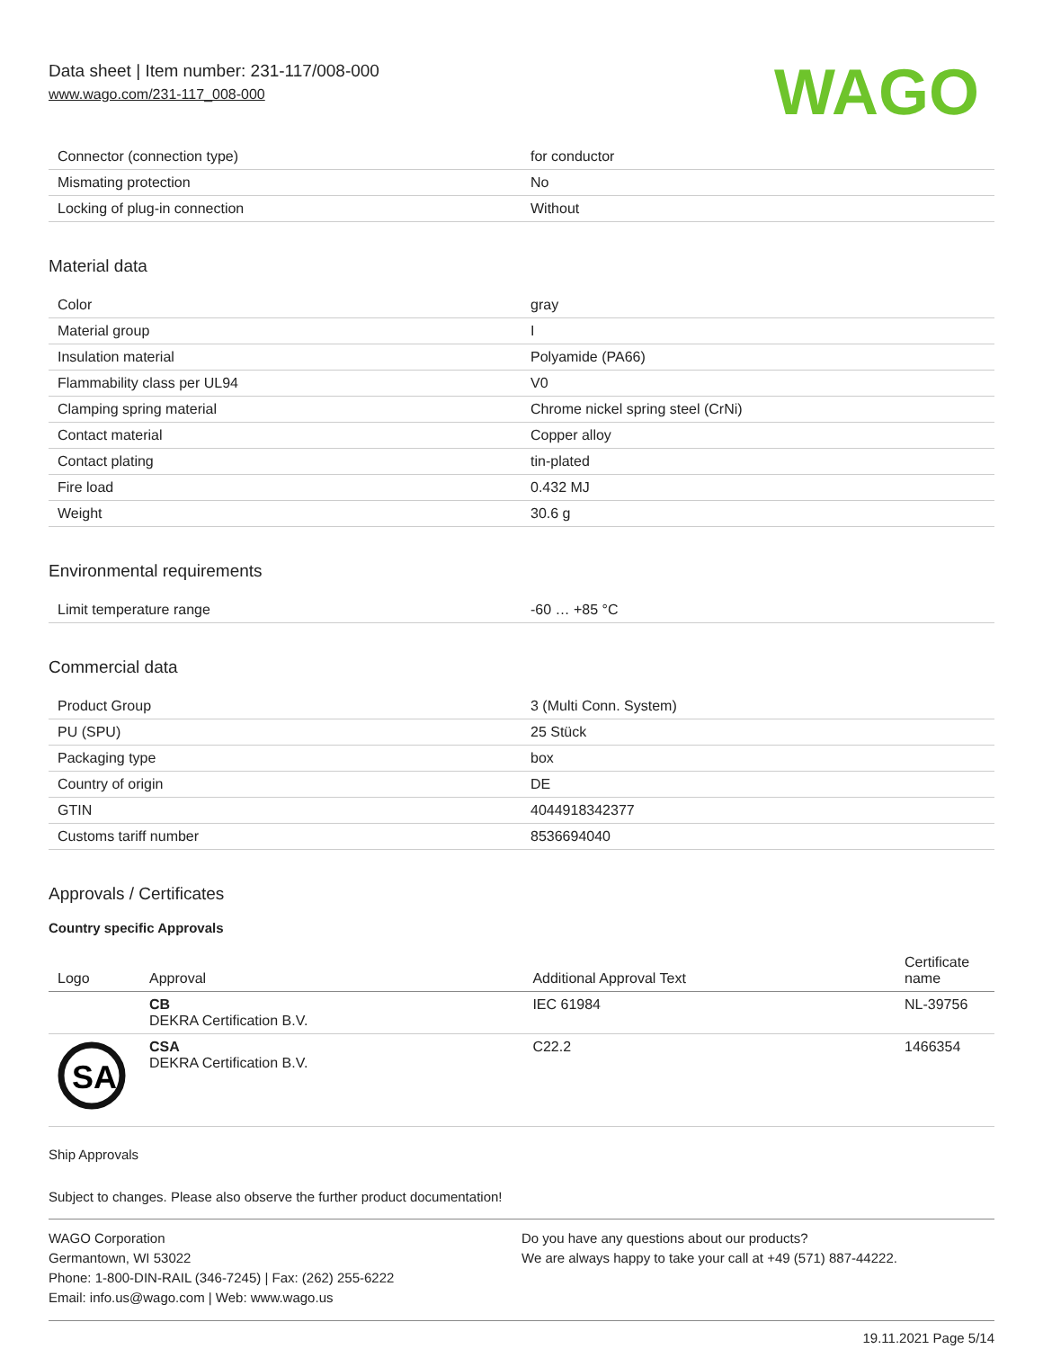Data sheet | Item number: 231-117/008-000
www.wago.com/231-117_008-000
WAGO
| Connector (connection type) | for conductor |
| Mismating protection | No |
| Locking of plug-in connection | Without |
Material data
| Color | gray |
| Material group | I |
| Insulation material | Polyamide (PA66) |
| Flammability class per UL94 | V0 |
| Clamping spring material | Chrome nickel spring steel (CrNi) |
| Contact material | Copper alloy |
| Contact plating | tin-plated |
| Fire load | 0.432 MJ |
| Weight | 30.6 g |
Environmental requirements
| Limit temperature range | -60 … +85 °C |
Commercial data
| Product Group | 3 (Multi Conn. System) |
| PU (SPU) | 25 Stück |
| Packaging type | box |
| Country of origin | DE |
| GTIN | 4044918342377 |
| Customs tariff number | 8536694040 |
Approvals / Certificates
Country specific Approvals
| Logo | Approval | Additional Approval Text | Certificate name |
| --- | --- | --- | --- |
| | CB DEKRA Certification B.V. | IEC 61984 | NL-39756 |
| SA | CSA DEKRA Certification B.V. | C22.2 | 1466354 |
Ship Approvals
Subject to changes. Please also observe the further product documentation!
WAGO Corporation
Germantown, WI 53022
Phone: 1-800-DIN-RAIL (346-7245) | Fax: (262) 255-6222
Email: info.us@wago.com | Web: www.wago.us
Do you have any questions about our products?
We are always happy to take your call at +49 (571) 887-44222.
19.11.2021 Page 5/14